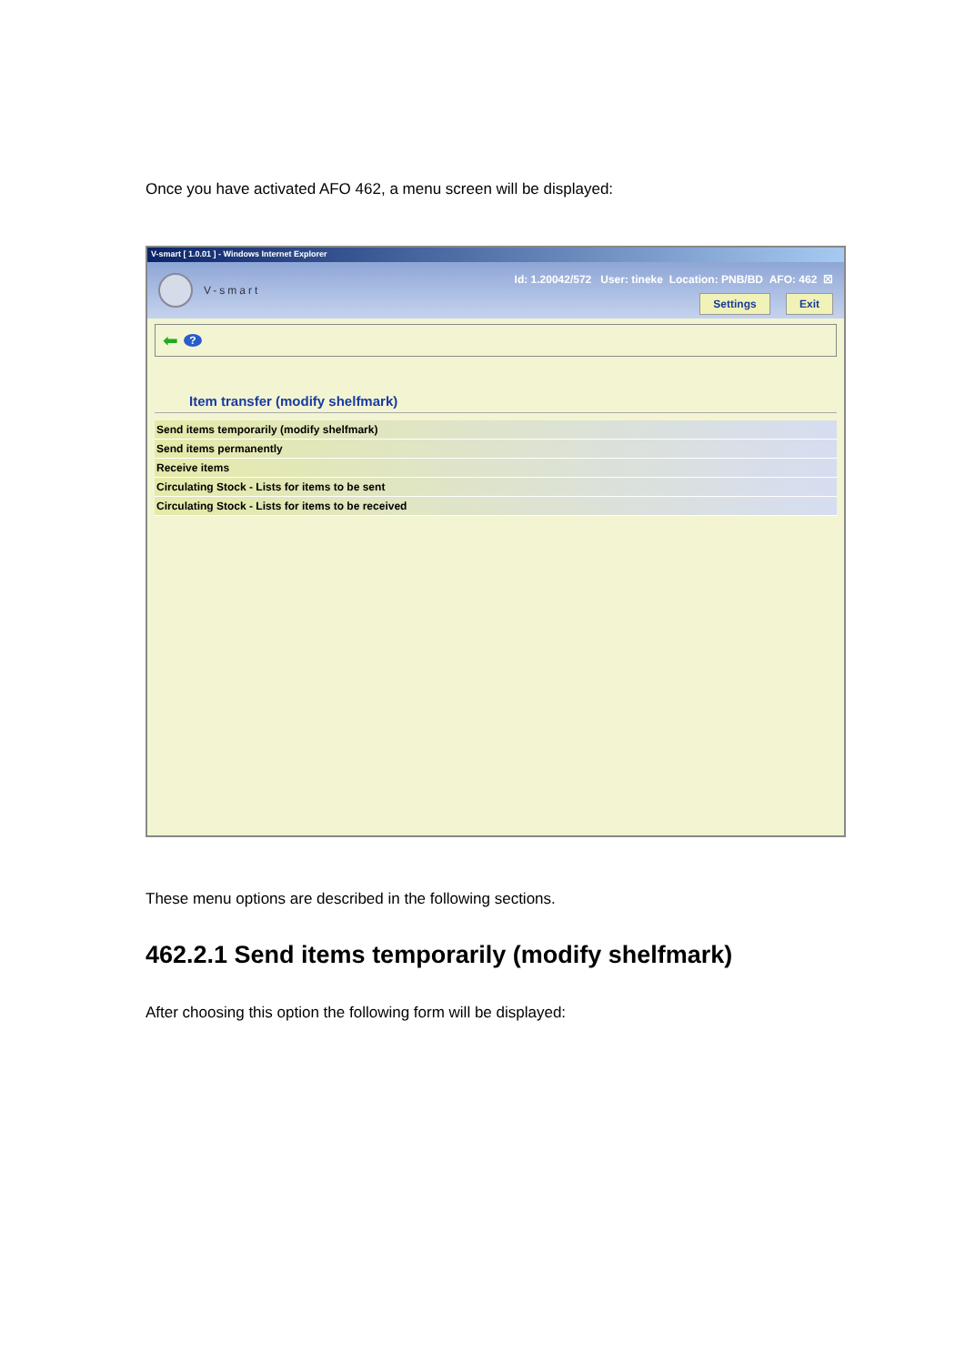Once you have activated AFO 462, a menu screen will be displayed:
V-smart [ 1.0.01 ] - Windows Internet Explorer
V-smart
Id: 1.20042/572 User: tineke Location: PNB/BD AFO: 462 ☒
Settings Exit
⬅?
Item transfer (modify shelfmark)
Send items temporarily (modify shelfmark)
Send items permanently
Receive items
Circulating Stock - Lists for items to be sent
Circulating Stock - Lists for items to be received
These menu options are described in the following sections.
462.2.1 Send items temporarily (modify shelfmark)
After choosing this option the following form will be displayed: